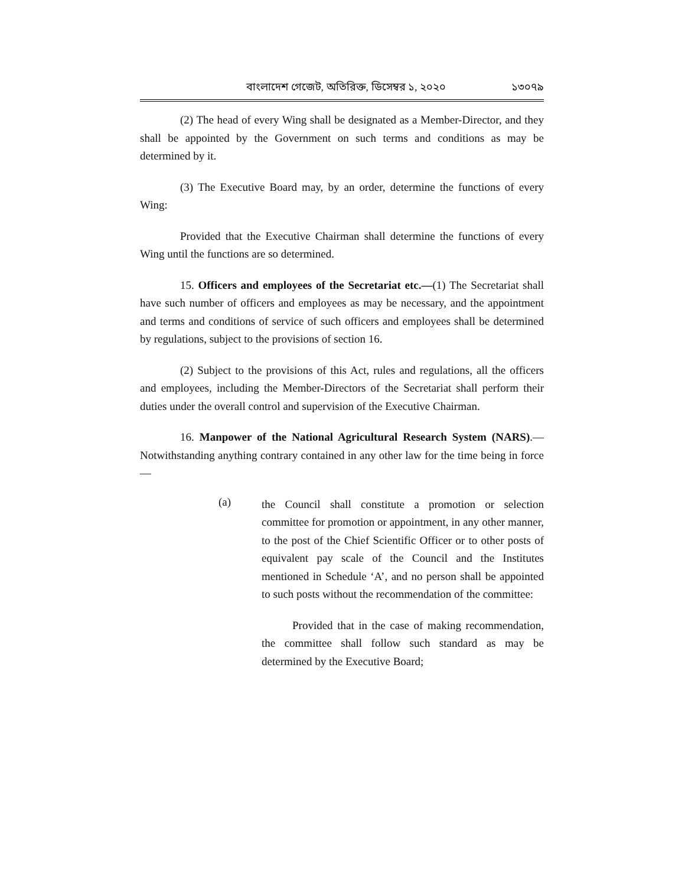বাংলাদেশ গেজেট, অতিরিক্ত, ডিসেম্বর ১, ২০২০ ১৩০৭৯
(2) The head of every Wing shall be designated as a Member-Director, and they shall be appointed by the Government on such terms and conditions as may be determined by it.
(3) The Executive Board may, by an order, determine the functions of every Wing:
Provided that the Executive Chairman shall determine the functions of every Wing until the functions are so determined.
15. Officers and employees of the Secretariat etc.—(1) The Secretariat shall have such number of officers and employees as may be necessary, and the appointment and terms and conditions of service of such officers and employees shall be determined by regulations, subject to the provisions of section 16.
(2) Subject to the provisions of this Act, rules and regulations, all the officers and employees, including the Member-Directors of the Secretariat shall perform their duties under the overall control and supervision of the Executive Chairman.
16. Manpower of the National Agricultural Research System (NARS).—Notwithstanding anything contrary contained in any other law for the time being in force—
(a)
the Council shall constitute a promotion or selection committee for promotion or appointment, in any other manner, to the post of the Chief Scientific Officer or to other posts of equivalent pay scale of the Council and the Institutes mentioned in Schedule ‘A’, and no person shall be appointed to such posts without the recommendation of the committee:
Provided that in the case of making recommendation, the committee shall follow such standard as may be determined by the Executive Board;